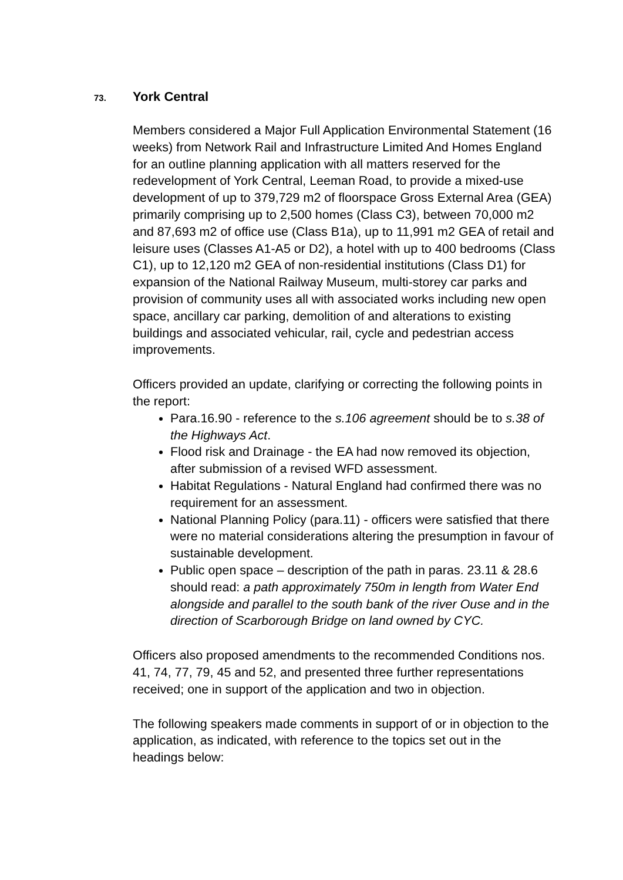73. York Central
Members considered a Major Full Application Environmental Statement (16 weeks) from Network Rail and Infrastructure Limited And Homes England for an outline planning application with all matters reserved for the redevelopment of York Central, Leeman Road, to provide a mixed-use development of up to 379,729 m2 of floorspace Gross External Area (GEA) primarily comprising up to 2,500 homes (Class C3), between 70,000 m2 and 87,693 m2 of office use (Class B1a), up to 11,991 m2 GEA of retail and leisure uses (Classes A1-A5 or D2), a hotel with up to 400 bedrooms (Class C1), up to 12,120 m2 GEA of non-residential institutions (Class D1) for expansion of the National Railway Museum, multi-storey car parks and provision of community uses all with associated works including new open space, ancillary car parking, demolition of and alterations to existing buildings and associated vehicular, rail, cycle and pedestrian access improvements.
Officers provided an update, clarifying or correcting the following points in the report:
Para.16.90 - reference to the s.106 agreement should be to s.38 of the Highways Act.
Flood risk and Drainage - the EA had now removed its objection, after submission of a revised WFD assessment.
Habitat Regulations - Natural England had confirmed there was no requirement for an assessment.
National Planning Policy (para.11) - officers were satisfied that there were no material considerations altering the presumption in favour of sustainable development.
Public open space – description of the path in paras. 23.11 & 28.6 should read: a path approximately 750m in length from Water End alongside and parallel to the south bank of the river Ouse and in the direction of Scarborough Bridge on land owned by CYC.
Officers also proposed amendments to the recommended Conditions nos. 41, 74, 77, 79, 45 and 52, and presented three further representations received; one in support of the application and two in objection.
The following speakers made comments in support of or in objection to the application, as indicated, with reference to the topics set out in the headings below: